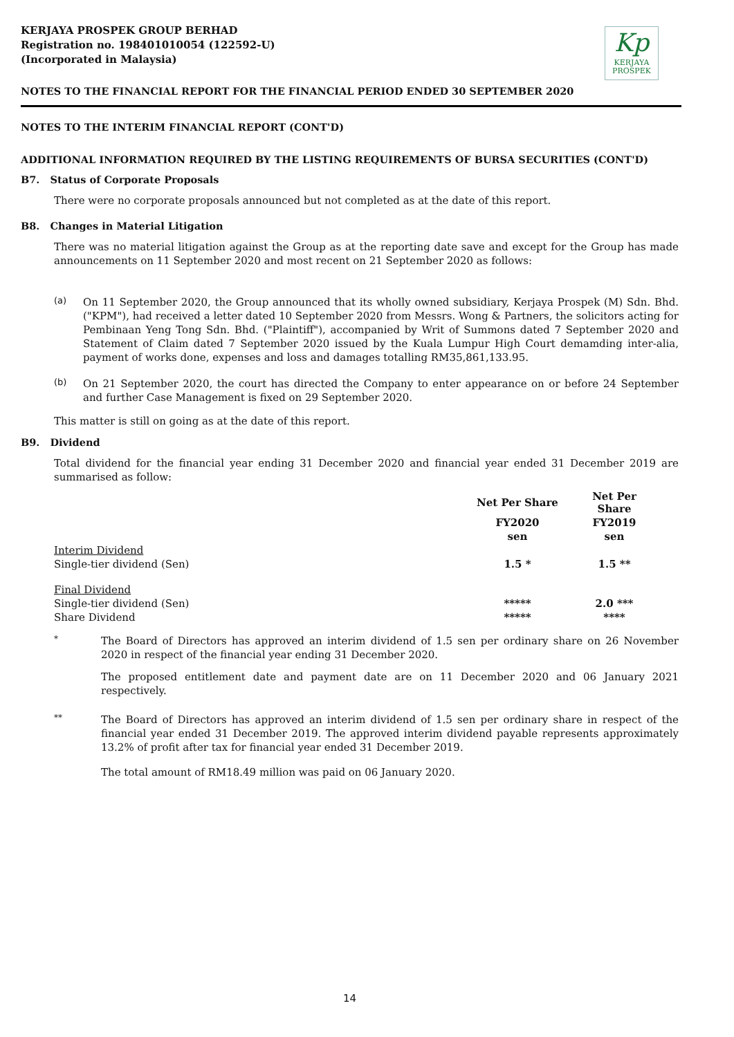KERJAYA PROSPEK GROUP BERHAD
Registration no. 198401010054 (122592-U)
(Incorporated in Malaysia)
Kp
KERJAYA
PROSPEK
NOTES TO THE FINANCIAL REPORT FOR THE FINANCIAL PERIOD ENDED 30 SEPTEMBER 2020
NOTES TO THE INTERIM FINANCIAL REPORT (CONT'D)
ADDITIONAL INFORMATION REQUIRED BY THE LISTING REQUIREMENTS OF BURSA SECURITIES (CONT'D)
B7. Status of Corporate Proposals
There were no corporate proposals announced but not completed as at the date of this report.
B8. Changes in Material Litigation
There was no material litigation against the Group as at the reporting date save and except for the Group has made announcements on 11 September 2020 and most recent on 21 September 2020 as follows:
(a)
On 11 September 2020, the Group announced that its wholly owned subsidiary, Kerjaya Prospek (M) Sdn. Bhd. ("KPM"), had received a letter dated 10 September 2020 from Messrs. Wong & Partners, the solicitors acting for Pembinaan Yeng Tong Sdn. Bhd. ("Plaintiff"), accompanied by Writ of Summons dated 7 September 2020 and Statement of Claim dated 7 September 2020 issued by the Kuala Lumpur High Court demamding inter-alia, payment of works done, expenses and loss and damages totalling RM35,861,133.95.
(b)
On 21 September 2020, the court has directed the Company to enter appearance on or before 24 September and further Case Management is fixed on 29 September 2020.
This matter is still on going as at the date of this report.
B9. Dividend
Total dividend for the financial year ending 31 December 2020 and financial year ended 31 December 2019 are summarised as follow:
| | Net Per Share | Net Per Share |
| --- | --- | --- |
| | FY2020 | FY2019 |
| | sen | sen |
| Interim Dividend | | |
| Single-tier dividend (Sen) | 1.5 * | 1.5 ** |
| Final Dividend | | |
| Single-tier dividend (Sen) | ***** | 2.0 *** |
| Share Dividend | ***** | **** |
*
The Board of Directors has approved an interim dividend of 1.5 sen per ordinary share on 26 November 2020 in respect of the financial year ending 31 December 2020.
The proposed entitlement date and payment date are on 11 December 2020 and 06 January 2021 respectively.
**
The Board of Directors has approved an interim dividend of 1.5 sen per ordinary share in respect of the financial year ended 31 December 2019. The approved interim dividend payable represents approximately 13.2% of profit after tax for financial year ended 31 December 2019.
The total amount of RM18.49 million was paid on 06 January 2020.
14